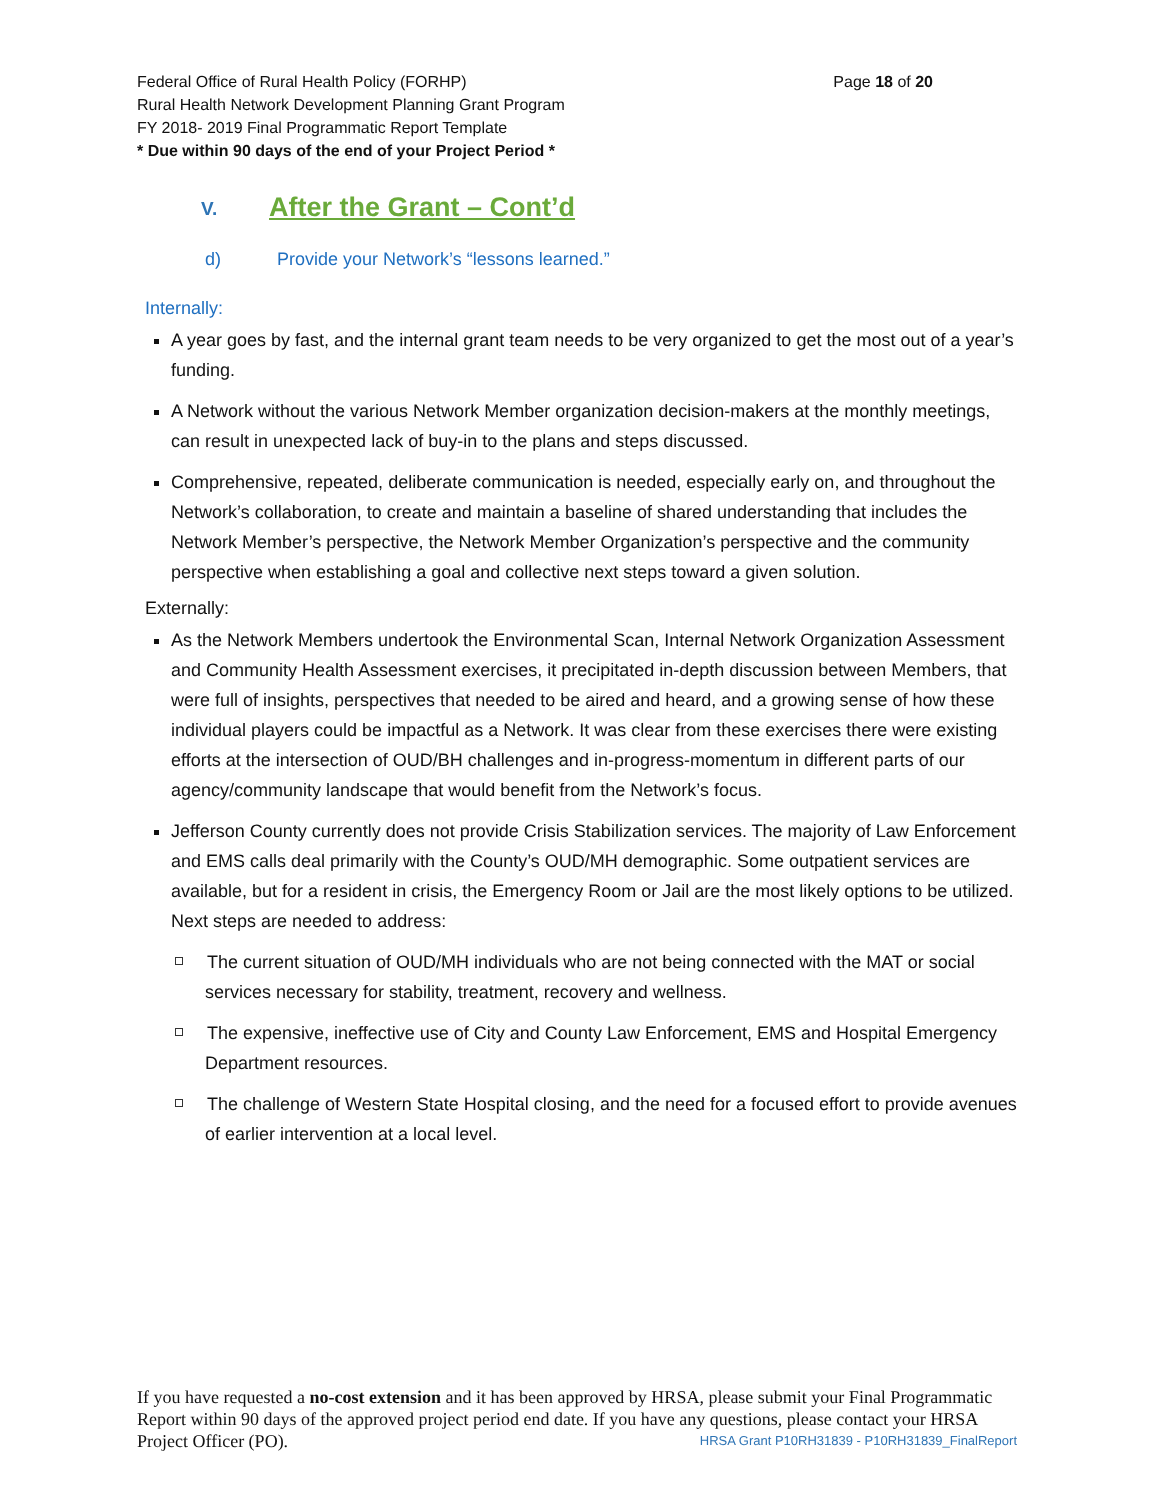Federal Office of Rural Health Policy (FORHP)
Rural Health Network Development Planning Grant Program
FY 2018- 2019 Final Programmatic Report Template
* Due within 90 days of the end of your Project Period *
Page 18 of 20
V. After the Grant – Cont’d
d) Provide your Network’s “lessons learned.”
Internally:
A year goes by fast, and the internal grant team needs to be very organized to get the most out of a year’s funding.
A Network without the various Network Member organization decision-makers at the monthly meetings, can result in unexpected lack of buy-in to the plans and steps discussed.
Comprehensive, repeated, deliberate communication is needed, especially early on, and throughout the Network’s collaboration, to create and maintain a baseline of shared understanding that includes the Network Member’s perspective, the Network Member Organization’s perspective and the community perspective when establishing a goal and collective next steps toward a given solution.
Externally:
As the Network Members undertook the Environmental Scan, Internal Network Organization Assessment and Community Health Assessment exercises, it precipitated in-depth discussion between Members, that were full of insights, perspectives that needed to be aired and heard, and a growing sense of how these individual players could be impactful as a Network. It was clear from these exercises there were existing efforts at the intersection of OUD/BH challenges and in-progress-momentum in different parts of our agency/community landscape that would benefit from the Network’s focus.
Jefferson County currently does not provide Crisis Stabilization services. The majority of Law Enforcement and EMS calls deal primarily with the County’s OUD/MH demographic. Some outpatient services are available, but for a resident in crisis, the Emergency Room or Jail are the most likely options to be utilized. Next steps are needed to address:
The current situation of OUD/MH individuals who are not being connected with the MAT or social services necessary for stability, treatment, recovery and wellness.
The expensive, ineffective use of City and County Law Enforcement, EMS and Hospital Emergency Department resources.
The challenge of Western State Hospital closing, and the need for a focused effort to provide avenues of earlier intervention at a local level.
If you have requested a no-cost extension and it has been approved by HRSA, please submit your Final Programmatic Report within 90 days of the approved project period end date. If you have any questions, please contact your HRSA Project Officer (PO). HRSA Grant P10RH31839 - P10RH31839_FinalReport